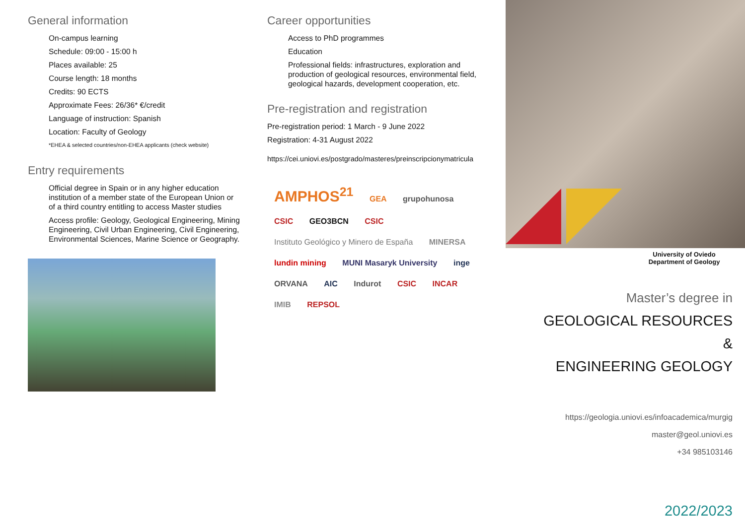General information
On-campus learning
Schedule: 09:00 - 15:00 h
Places available: 25
Course length: 18 months
Credits: 90 ECTS
Approximate Fees: 26/36* €/credit
Language of instruction: Spanish
Location: Faculty of Geology
*EHEA & selected countries/non-EHEA applicants (check website)
Entry requirements
Official degree in Spain or in any higher education institution of a member state of the European Union or of a third country entitling to access Master studies
Access profile: Geology, Geological Engineering, Mining Engineering, Civil Urban Engineering, Civil Engineering, Environmental Sciences, Marine Science or Geography.
Career opportunities
Access to PhD programmes
Education
Professional fields: infrastructures, exploration and production of geological resources, environmental field, geological hazards, development cooperation, etc.
Pre-registration and registration
Pre-registration period: 1 March - 9 June 2022
Registration: 4-31 August 2022
https://cei.uniovi.es/postgrado/masteres/preinscripcionymatricula
AMPHOS<sup>21</sup> GEA grupohunosa CSIC GEO3BCN CSIC Instituto Geológico y Minero de España MINERSA lundin mining MUNI Masaryk University inge ORVANA AIC Indurot CSIC INCAR IMIB REPSOL
University of Oviedo
Department of Geology
Master’s degree in
GEOLOGICAL RESOURCES &
ENGINEERING GEOLOGY
https://geologia.uniovi.es/infoacademica/murgig
master@geol.uniovi.es
+34 985103146
2022/2023